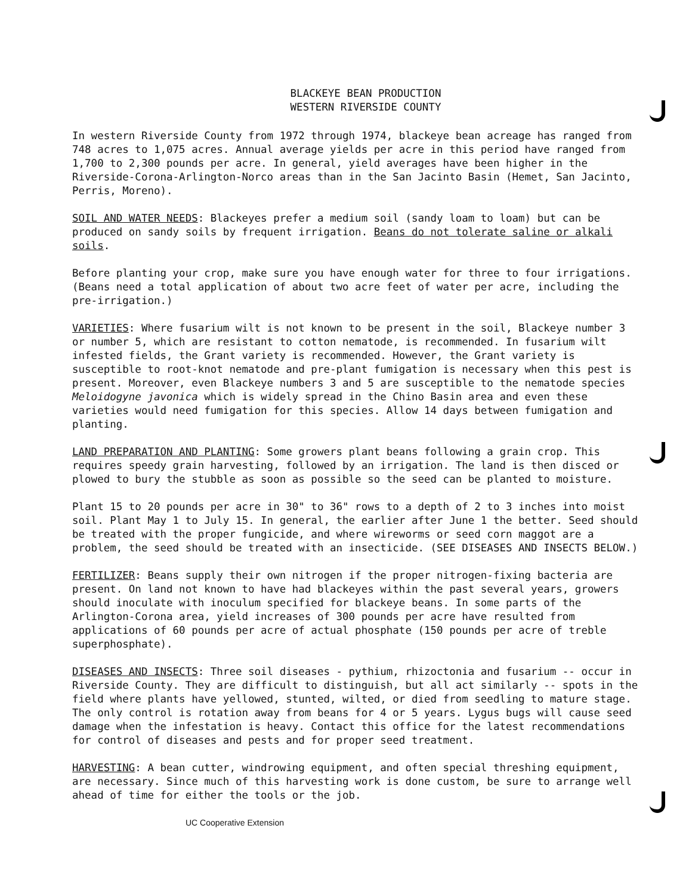BLACKEYE BEAN PRODUCTION
WESTERN RIVERSIDE COUNTY
In western Riverside County from 1972 through 1974, blackeye bean acreage has ranged from 748 acres to 1,075 acres. Annual average yields per acre in this period have ranged from 1,700 to 2,300 pounds per acre. In general, yield averages have been higher in the Riverside-Corona-Arlington-Norco areas than in the San Jacinto Basin (Hemet, San Jacinto, Perris, Moreno).
SOIL AND WATER NEEDS: Blackeyes prefer a medium soil (sandy loam to loam) but can be produced on sandy soils by frequent irrigation. Beans do not tolerate saline or alkali soils.
Before planting your crop, make sure you have enough water for three to four irrigations. (Beans need a total application of about two acre feet of water per acre, including the pre-irrigation.)
VARIETIES: Where fusarium wilt is not known to be present in the soil, Blackeye number 3 or number 5, which are resistant to cotton nematode, is recommended. In fusarium wilt infested fields, the Grant variety is recommended. However, the Grant variety is susceptible to root-knot nematode and pre-plant fumigation is necessary when this pest is present. Moreover, even Blackeye numbers 3 and 5 are susceptible to the nematode species Meloidogyne javonica which is widely spread in the Chino Basin area and even these varieties would need fumigation for this species. Allow 14 days between fumigation and planting.
LAND PREPARATION AND PLANTING: Some growers plant beans following a grain crop. This requires speedy grain harvesting, followed by an irrigation. The land is then disced or plowed to bury the stubble as soon as possible so the seed can be planted to moisture.
Plant 15 to 20 pounds per acre in 30" to 36" rows to a depth of 2 to 3 inches into moist soil. Plant May 1 to July 15. In general, the earlier after June 1 the better. Seed should be treated with the proper fungicide, and where wireworms or seed corn maggot are a problem, the seed should be treated with an insecticide. (SEE DISEASES AND INSECTS BELOW.)
FERTILIZER: Beans supply their own nitrogen if the proper nitrogen-fixing bacteria are present. On land not known to have had blackeyes within the past several years, growers should inoculate with inoculum specified for blackeye beans. In some parts of the Arlington-Corona area, yield increases of 300 pounds per acre have resulted from applications of 60 pounds per acre of actual phosphate (150 pounds per acre of treble superphosphate).
DISEASES AND INSECTS: Three soil diseases - pythium, rhizoctonia and fusarium -- occur in Riverside County. They are difficult to distinguish, but all act similarly -- spots in the field where plants have yellowed, stunted, wilted, or died from seedling to mature stage. The only control is rotation away from beans for 4 or 5 years. Lygus bugs will cause seed damage when the infestation is heavy. Contact this office for the latest recommendations for control of diseases and pests and for proper seed treatment.
HARVESTING: A bean cutter, windrowing equipment, and often special threshing equipment, are necessary. Since much of this harvesting work is done custom, be sure to arrange well ahead of time for either the tools or the job.
UC Cooperative Extension